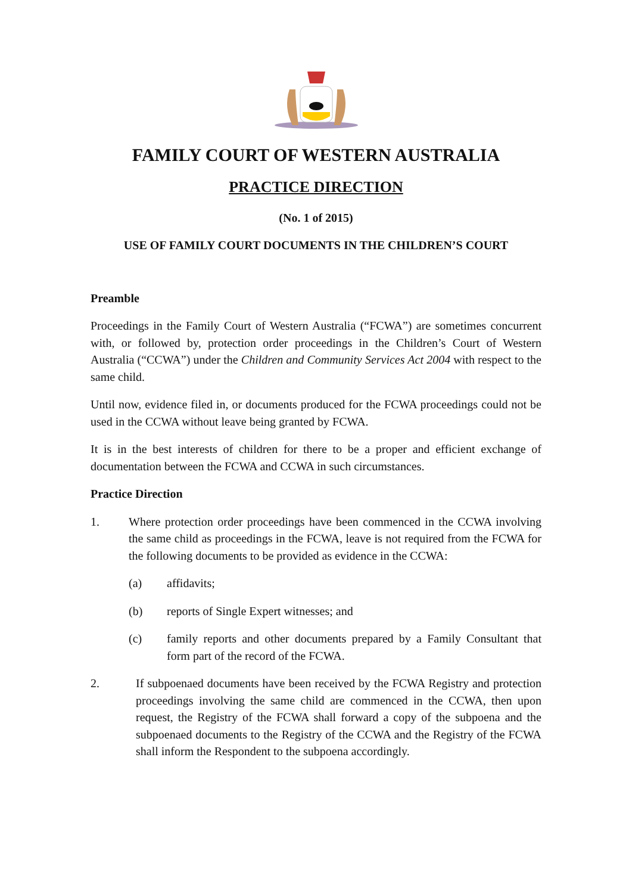FAMILY COURT OF WESTERN AUSTRALIA
PRACTICE DIRECTION
(No. 1 of 2015)
USE OF FAMILY COURT DOCUMENTS IN THE CHILDREN’S COURT
Preamble
Proceedings in the Family Court of Western Australia (“FCWA”) are sometimes concurrent with, or followed by, protection order proceedings in the Children’s Court of Western Australia (“CCWA”) under the Children and Community Services Act 2004 with respect to the same child.
Until now, evidence filed in, or documents produced for the FCWA proceedings could not be used in the CCWA without leave being granted by FCWA.
It is in the best interests of children for there to be a proper and efficient exchange of documentation between the FCWA and CCWA in such circumstances.
Practice Direction
1. Where protection order proceedings have been commenced in the CCWA involving the same child as proceedings in the FCWA, leave is not required from the FCWA for the following documents to be provided as evidence in the CCWA:
(a) affidavits;
(b) reports of Single Expert witnesses; and
(c) family reports and other documents prepared by a Family Consultant that form part of the record of the FCWA.
2. If subpoenaed documents have been received by the FCWA Registry and protection proceedings involving the same child are commenced in the CCWA, then upon request, the Registry of the FCWA shall forward a copy of the subpoena and the subpoenaed documents to the Registry of the CCWA and the Registry of the FCWA shall inform the Respondent to the subpoena accordingly.